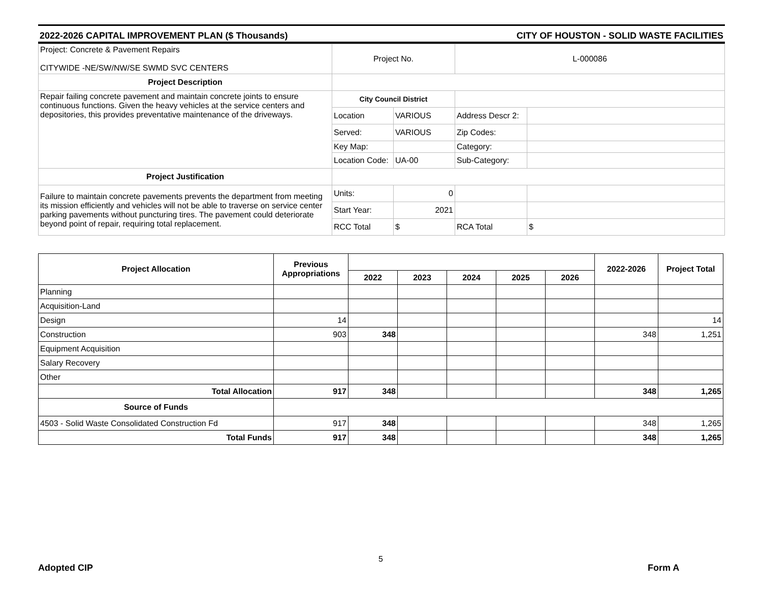2022-2026 CAPITAL IMPROVEMENT PLAN ($ Thousands) CITY OF HOUSTON - SOLID WASTE FACILITIES
| Project: Concrete & Pavement Repairs CITYWIDE -NE/SW/NW/SE SWMD SVC CENTERS | Project No. | | L-000086 | |
| Project Description | | | | |
| Repair failing concrete pavement and maintain concrete joints to ensure continuous functions. Given the heavy vehicles at the service centers and depositories, this provides preventative maintenance of the driveways. | City Council District | | | |
| | Location | VARIOUS | Address Descr 2: | |
| | Served: | VARIOUS | Zip Codes: | |
| | Key Map: | | Category: | |
| | Location Code: | UA-00 | Sub-Category: | |
| Project Justification | | | | |
| Failure to maintain concrete pavements prevents the department from meeting its mission efficiently and vehicles will not be able to traverse on service center parking pavements without puncturing tires. The pavement could deteriorate beyond point of repair, requiring total replacement. | Units: | 0 | | |
| | Start Year: | 2021 | | |
| | RCC Total | $ | RCA Total | $ |
| Project Allocation | Previous Appropriations | | | | | | 2022-2026 | Project Total |
| --- | --- | --- | --- | --- | --- | --- | --- | --- |
| | | 2022 | 2023 | 2024 | 2025 | 2026 | | |
| Planning | | | | | | | | |
| Acquisition-Land | | | | | | | | |
| Design | 14 | | | | | | | 14 |
| Construction | 903 | 348 | | | | | 348 | 1,251 |
| Equipment Acquisition | | | | | | | | |
| Salary Recovery | | | | | | | | |
| Other | | | | | | | | |
| Total Allocation | 917 | 348 | | | | | 348 | 1,265 |
| Source of Funds | | | | | | | | |
| 4503 - Solid Waste Consolidated Construction Fd | 917 | 348 | | | | | 348 | 1,265 |
| Total Funds | 917 | 348 | | | | | 348 | 1,265 |
Adopted CIP
5
Form A